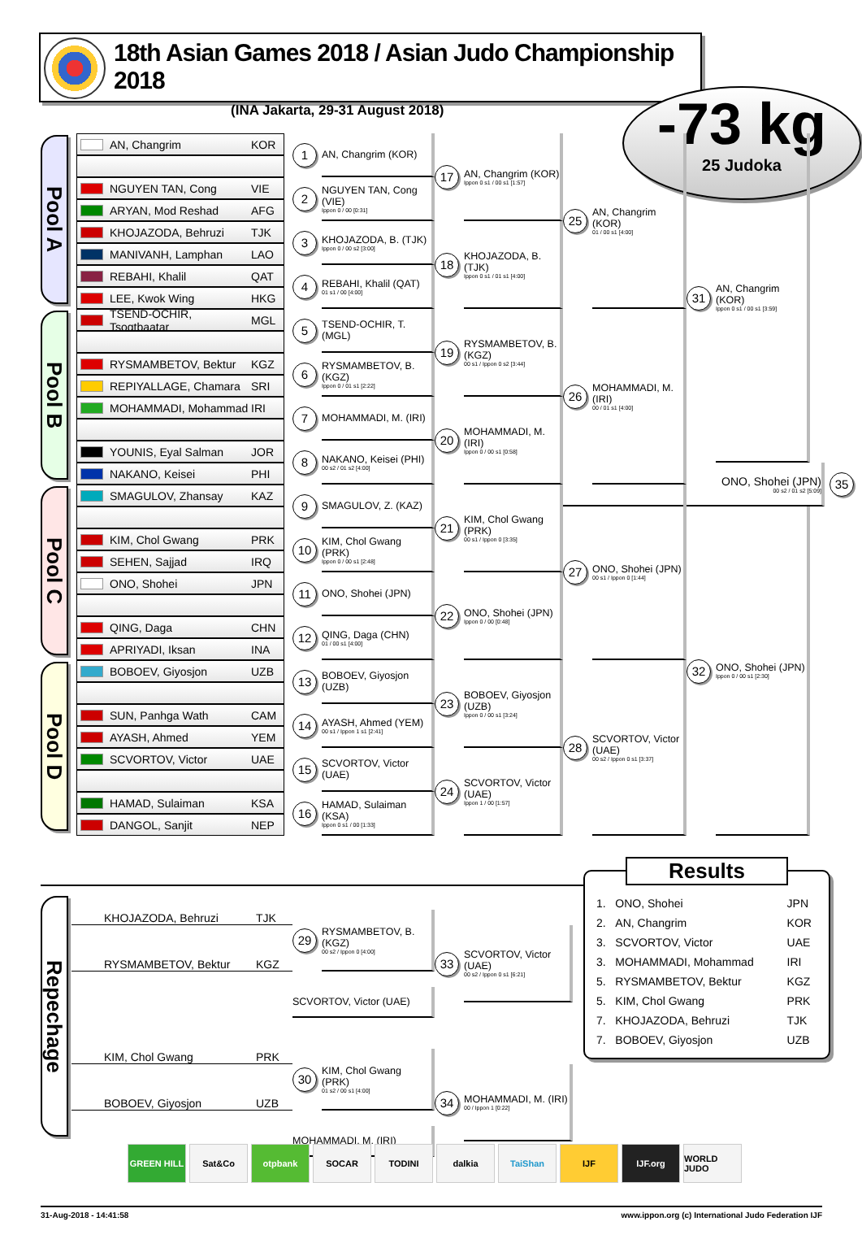18th Asian Games 2018 / Asian Judo Championship 2018
(INA Jakarta, 29-31 August 2018)
-73 kg
25 Judoka
Pool A
AN, Changrim KOR
NGUYEN TAN, Cong VIE
ARYAN, Mod Reshad AFG
KHOJAZODA, Behruzi TJK
MANIVANH, Lamphan LAO
REBAHI, Khalil QAT
LEE, Kwok Wing HKG
1
AN, Changrim (KOR)
2
NGUYEN TAN, Cong (VIE)
Ippon 0 / 00 [0:31]
3
KHOJAZODA, B. (TJK)
Ippon 0 / 00 s2 [3:00]
4
REBAHI, Khalil (QAT)
01 s1 / 00 [4:00]
17
AN, Changrim (KOR)
Ippon 0 s1 / 00 s1 [1:57]
18
KHOJAZODA, B. (TJK)
Ippon 0 s1 / 01 s1 [4:00]
25
AN, Changrim (KOR)
01 / 00 s1 [4:00]
Pool B
TSEND-OCHIR, Tsogtbaatar MGL
RYSMAMBETOV, Bektur KGZ
REPIYALLAGE, Chamara SRI
MOHAMMADI, Mohammad IRI
YOUNIS, Eyal Salman JOR
NAKANO, Keisei PHI
5
TSEND-OCHIR, T. (MGL)
6
RYSMAMBETOV, B. (KGZ)
Ippon 0 / 01 s1 [2:22]
7
MOHAMMADI, M. (IRI)
8
NAKANO, Keisei (PHI)
00 s2 / 01 s2 [4:00]
19
RYSMAMBETOV, B. (KGZ)
00 s1 / Ippon 0 s2 [3:44]
20
MOHAMMADI, M. (IRI)
Ippon 0 / 00 s1 [0:58]
26
MOHAMMADI, M. (IRI)
00 / 01 s1 [4:00]
31
AN, Changrim (KOR)
Ippon 0 s1 / 00 s1 [3:59]
ONO, Shohei (JPN)
00 s2 / 01 s2 [5:09]
35
Pool C
SMAGULOV, Zhansay KAZ
KIM, Chol Gwang PRK
SEHEN, Sajjad IRQ
ONO, Shohei JPN
QING, Daga CHN
APRIYADI, Iksan INA
9
SMAGULOV, Z. (KAZ)
10
KIM, Chol Gwang (PRK)
Ippon 0 / 00 s1 [2:48]
11
ONO, Shohei (JPN)
12
QING, Daga (CHN)
01 / 00 s1 [4:00]
21
KIM, Chol Gwang (PRK)
00 s1 / Ippon 0 [3:35]
22
ONO, Shohei (JPN)
Ippon 0 / 00 [0:48]
27
ONO, Shohei (JPN)
00 s1 / Ippon 0 [1:44]
Pool D
BOBOEV, Giyosjon UZB
SUN, Panhga Wath CAM
AYASH, Ahmed YEM
SCVORTOV, Victor UAE
HAMAD, Sulaiman KSA
DANGOL, Sanjit NEP
13
BOBOEV, Giyosjon (UZB)
14
AYASH, Ahmed (YEM)
00 s1 / Ippon 1 s1 [2:41]
15
SCVORTOV, Victor (UAE)
16
HAMAD, Sulaiman (KSA)
Ippon 0 s1 / 00 [1:33]
23
BOBOEV, Giyosjon (UZB)
Ippon 0 / 00 s1 [3:24]
24
SCVORTOV, Victor (UAE)
Ippon 1 / 00 [1:57]
28
SCVORTOV, Victor (UAE)
00 s2 / Ippon 0 s1 [3:37]
32
ONO, Shohei (JPN)
Ippon 0 / 00 s1 [2:30]
Repechage
KHOJAZODA, Behruzi TJK
RYSMAMBETOV, Bektur KGZ
29
RYSMAMBETOV, B. (KGZ)
00 s2 / Ippon 0 [4:00]
SCVORTOV, Victor (UAE)
33
SCVORTOV, Victor (UAE)
00 s2 / Ippon 0 s1 [6:21]
KIM, Chol Gwang PRK
BOBOEV, Giyosjon UZB
30
KIM, Chol Gwang (PRK)
01 s2 / 00 s1 [4:00]
MOHAMMADI, M. (IRI)
34
MOHAMMADI, M. (IRI)
00 / Ippon 1 [0:22]
Results
| 1. | ONO, Shohei | JPN |
| 2. | AN, Changrim | KOR |
| 3. | SCVORTOV, Victor | UAE |
| 3. | MOHAMMADI, Mohammad | IRI |
| 5. | RYSMAMBETOV, Bektur | KGZ |
| 5. | KIM, Chol Gwang | PRK |
| 7. | KHOJAZODA, Behruzi | TJK |
| 7. | BOBOEV, Giyosjon | UZB |
GREEN HILL Sat&Co otpbank SOCAR TODINI dalkia TaiShan IJF IJF.org WORLD JUDO
31-Aug-2018 - 14:41:58 www.ippon.org (c) International Judo Federation IJF